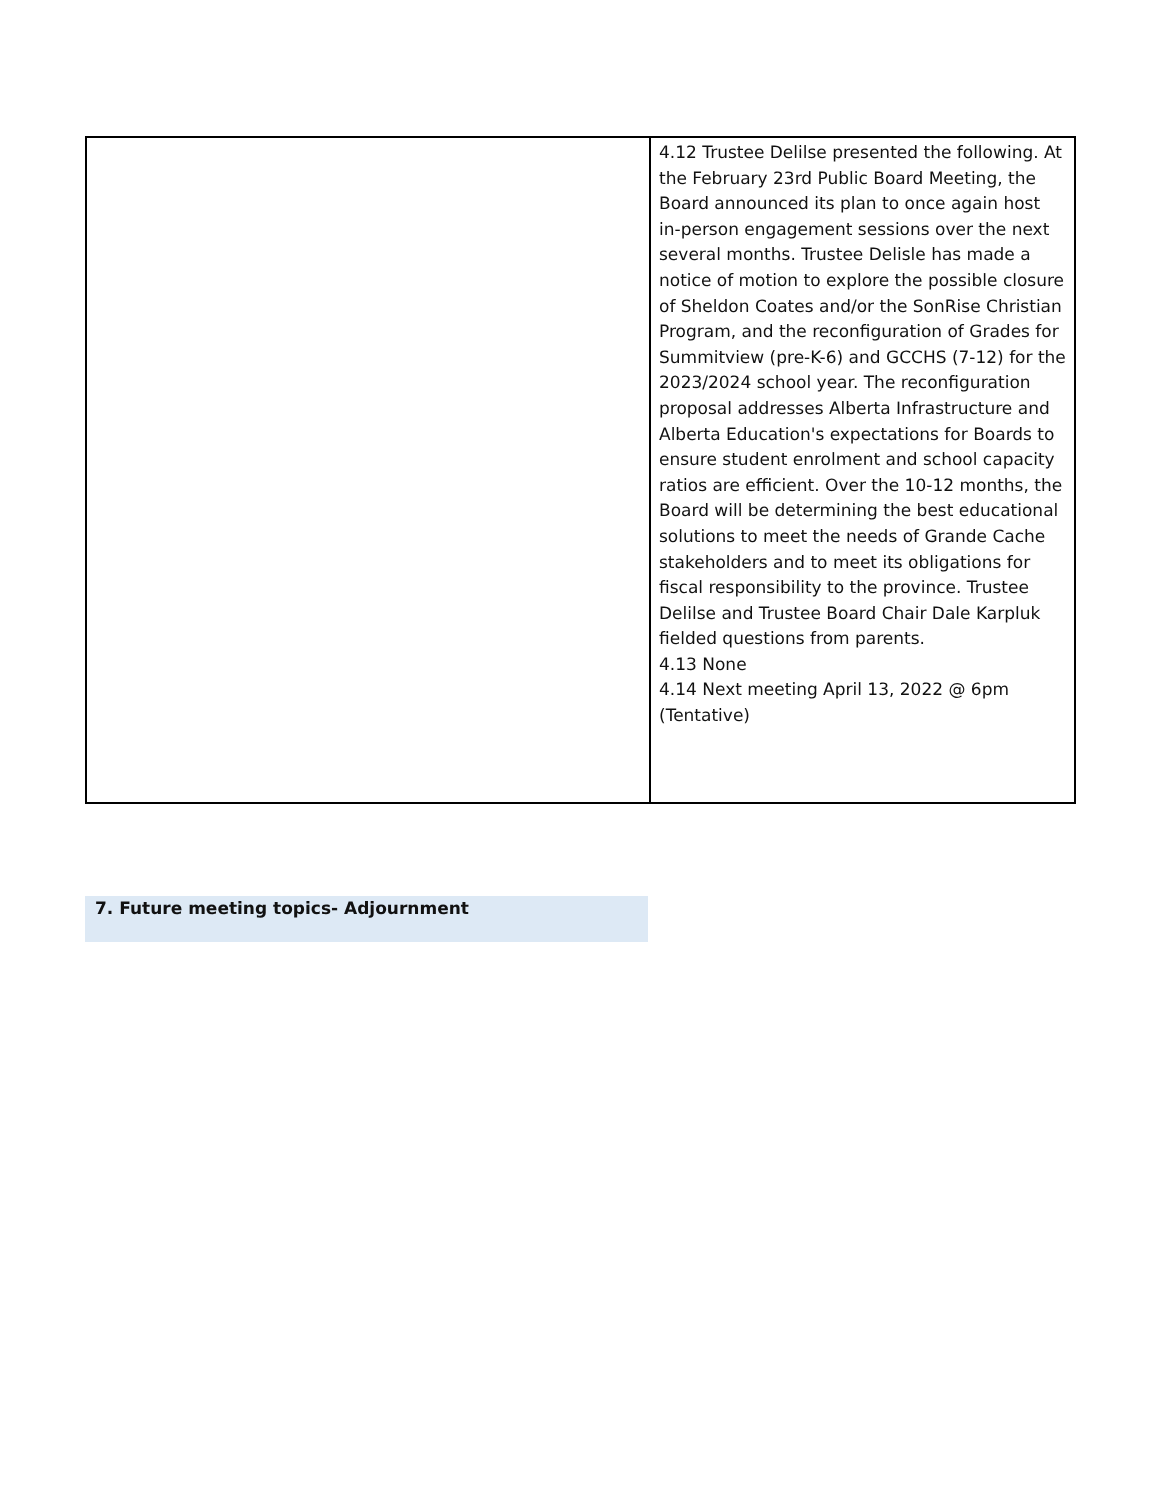| | 4.12 Trustee Delilse presented the following. At the February 23rd Public Board Meeting, the Board announced its plan to once again host in-person engagement sessions over the next several months. Trustee Delisle has made a notice of motion to explore the possible closure of Sheldon Coates and/or the SonRise Christian Program, and the reconfiguration of Grades for Summitview (pre-K-6) and GCCHS (7-12) for the 2023/2024 school year. The reconfiguration proposal addresses Alberta Infrastructure and Alberta Education's expectations for Boards to ensure student enrolment and school capacity ratios are efficient. Over the 10-12 months, the Board will be determining the best educational solutions to meet the needs of Grande Cache stakeholders and to meet its obligations for fiscal responsibility to the province. Trustee Delilse and Trustee Board Chair Dale Karpluk fielded questions from parents. 4.13 None 4.14 Next meeting April 13, 2022 @ 6pm (Tentative) |
7. Future meeting topics- Adjournment